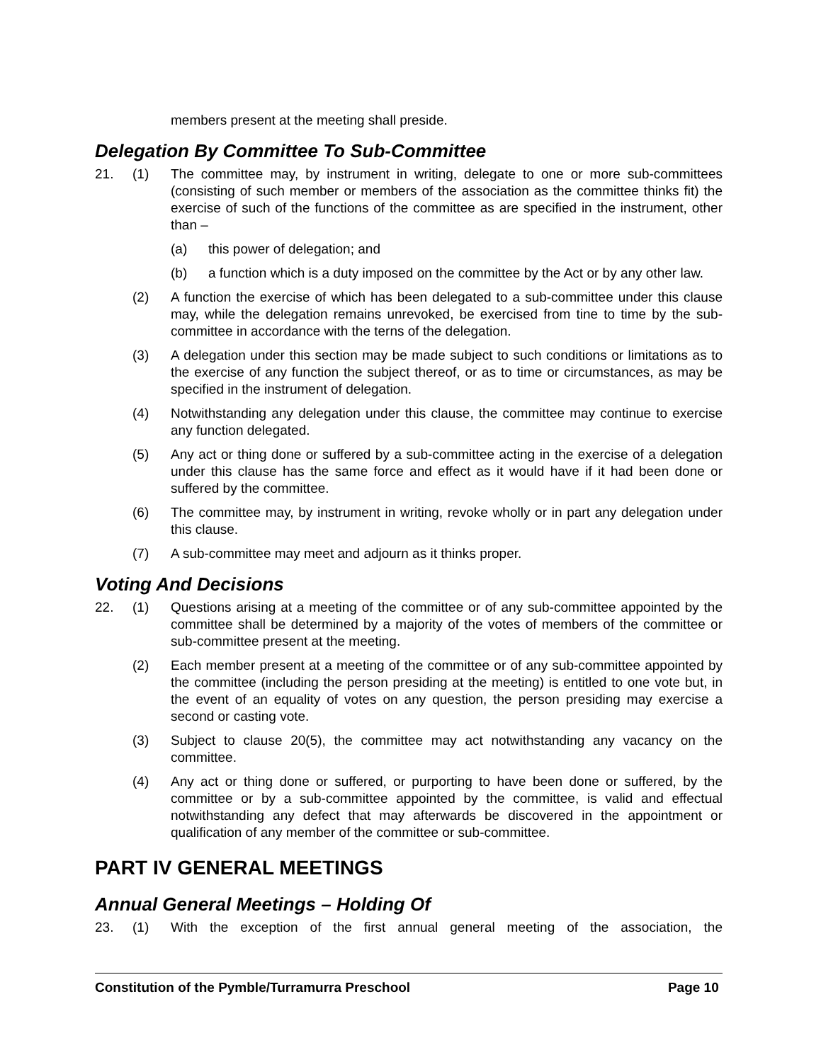members present at the meeting shall preside.
Delegation By Committee To Sub-Committee
21. (1) The committee may, by instrument in writing, delegate to one or more sub-committees (consisting of such member or members of the association as the committee thinks fit) the exercise of such of the functions of the committee as are specified in the instrument, other than –
(a) this power of delegation; and
(b) a function which is a duty imposed on the committee by the Act or by any other law.
(2) A function the exercise of which has been delegated to a sub-committee under this clause may, while the delegation remains unrevoked, be exercised from tine to time by the sub-committee in accordance with the terns of the delegation.
(3) A delegation under this section may be made subject to such conditions or limitations as to the exercise of any function the subject thereof, or as to time or circumstances, as may be specified in the instrument of delegation.
(4) Notwithstanding any delegation under this clause, the committee may continue to exercise any function delegated.
(5) Any act or thing done or suffered by a sub-committee acting in the exercise of a delegation under this clause has the same force and effect as it would have if it had been done or suffered by the committee.
(6) The committee may, by instrument in writing, revoke wholly or in part any delegation under this clause.
(7) A sub-committee may meet and adjourn as it thinks proper.
Voting And Decisions
22. (1) Questions arising at a meeting of the committee or of any sub-committee appointed by the committee shall be determined by a majority of the votes of members of the committee or sub-committee present at the meeting.
(2) Each member present at a meeting of the committee or of any sub-committee appointed by the committee (including the person presiding at the meeting) is entitled to one vote but, in the event of an equality of votes on any question, the person presiding may exercise a second or casting vote.
(3) Subject to clause 20(5), the committee may act notwithstanding any vacancy on the committee.
(4) Any act or thing done or suffered, or purporting to have been done or suffered, by the committee or by a sub-committee appointed by the committee, is valid and effectual notwithstanding any defect that may afterwards be discovered in the appointment or qualification of any member of the committee or sub-committee.
PART IV GENERAL MEETINGS
Annual General Meetings – Holding Of
23. (1) With the exception of the first annual general meeting of the association, the
Constitution of the Pymble/Turramurra Preschool Page 10